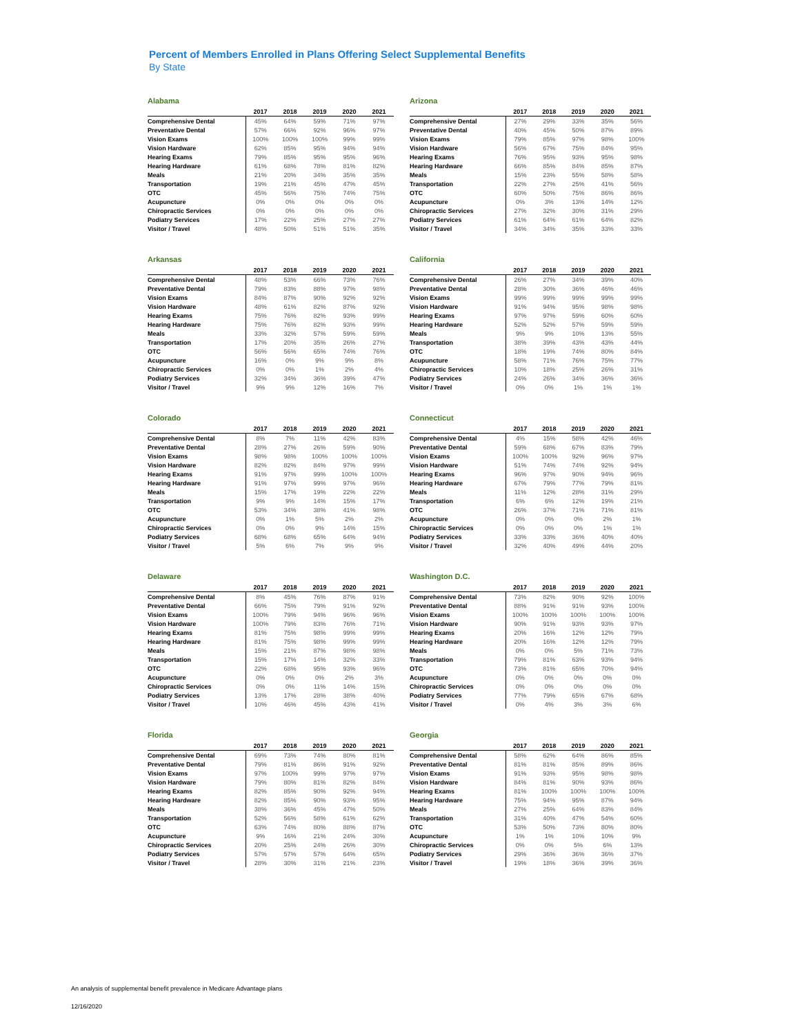Percent of Members Enrolled in Plans Offering Select Supplemental Benefits
By State
Alabama
| | 2017 | 2018 | 2019 | 2020 | 2021 |
| --- | --- | --- | --- | --- | --- |
| Comprehensive Dental | 45% | 64% | 59% | 71% | 97% |
| Preventative Dental | 57% | 66% | 92% | 96% | 97% |
| Vision Exams | 100% | 100% | 100% | 99% | 99% |
| Vision Hardware | 62% | 85% | 95% | 94% | 94% |
| Hearing Exams | 79% | 85% | 95% | 95% | 96% |
| Hearing Hardware | 61% | 68% | 78% | 81% | 82% |
| Meals | 21% | 20% | 34% | 35% | 35% |
| Transportation | 19% | 21% | 45% | 47% | 45% |
| OTC | 45% | 56% | 75% | 74% | 75% |
| Acupuncture | 0% | 0% | 0% | 0% | 0% |
| Chiropractic Services | 0% | 0% | 0% | 0% | 0% |
| Podiatry Services | 17% | 22% | 25% | 27% | 27% |
| Visitor / Travel | 48% | 50% | 51% | 51% | 35% |
Arizona
| | 2017 | 2018 | 2019 | 2020 | 2021 |
| --- | --- | --- | --- | --- | --- |
| Comprehensive Dental | 27% | 29% | 33% | 35% | 56% |
| Preventative Dental | 40% | 45% | 50% | 87% | 89% |
| Vision Exams | 79% | 85% | 97% | 98% | 100% |
| Vision Hardware | 56% | 67% | 75% | 84% | 95% |
| Hearing Exams | 76% | 95% | 93% | 95% | 98% |
| Hearing Hardware | 66% | 85% | 84% | 85% | 87% |
| Meals | 15% | 23% | 55% | 58% | 58% |
| Transportation | 22% | 27% | 25% | 41% | 56% |
| OTC | 60% | 50% | 75% | 86% | 86% |
| Acupuncture | 0% | 3% | 13% | 14% | 12% |
| Chiropractic Services | 27% | 32% | 30% | 31% | 29% |
| Podiatry Services | 61% | 64% | 61% | 64% | 82% |
| Visitor / Travel | 34% | 34% | 35% | 33% | 33% |
Arkansas
| | 2017 | 2018 | 2019 | 2020 | 2021 |
| --- | --- | --- | --- | --- | --- |
| Comprehensive Dental | 48% | 53% | 66% | 73% | 76% |
| Preventative Dental | 79% | 83% | 88% | 97% | 98% |
| Vision Exams | 84% | 87% | 90% | 92% | 92% |
| Vision Hardware | 48% | 61% | 82% | 87% | 92% |
| Hearing Exams | 75% | 76% | 82% | 93% | 99% |
| Hearing Hardware | 75% | 76% | 82% | 93% | 99% |
| Meals | 33% | 32% | 57% | 59% | 59% |
| Transportation | 17% | 20% | 35% | 26% | 27% |
| OTC | 56% | 56% | 65% | 74% | 76% |
| Acupuncture | 16% | 0% | 9% | 9% | 8% |
| Chiropractic Services | 0% | 0% | 1% | 2% | 4% |
| Podiatry Services | 32% | 34% | 36% | 39% | 47% |
| Visitor / Travel | 9% | 9% | 12% | 16% | 7% |
California
| | 2017 | 2018 | 2019 | 2020 | 2021 |
| --- | --- | --- | --- | --- | --- |
| Comprehensive Dental | 26% | 27% | 34% | 39% | 40% |
| Preventative Dental | 28% | 30% | 36% | 46% | 46% |
| Vision Exams | 99% | 99% | 99% | 99% | 99% |
| Vision Hardware | 91% | 94% | 95% | 98% | 98% |
| Hearing Exams | 97% | 97% | 59% | 60% | 60% |
| Hearing Hardware | 52% | 52% | 57% | 59% | 59% |
| Meals | 9% | 9% | 10% | 13% | 55% |
| Transportation | 38% | 39% | 43% | 43% | 44% |
| OTC | 18% | 19% | 74% | 80% | 84% |
| Acupuncture | 58% | 71% | 76% | 75% | 77% |
| Chiropractic Services | 10% | 18% | 25% | 26% | 31% |
| Podiatry Services | 24% | 26% | 34% | 36% | 36% |
| Visitor / Travel | 0% | 0% | 1% | 1% | 1% |
Colorado
| | 2017 | 2018 | 2019 | 2020 | 2021 |
| --- | --- | --- | --- | --- | --- |
| Comprehensive Dental | 8% | 7% | 11% | 42% | 83% |
| Preventative Dental | 28% | 27% | 26% | 59% | 90% |
| Vision Exams | 98% | 98% | 100% | 100% | 100% |
| Vision Hardware | 82% | 82% | 84% | 97% | 99% |
| Hearing Exams | 91% | 97% | 99% | 100% | 100% |
| Hearing Hardware | 91% | 97% | 99% | 97% | 96% |
| Meals | 15% | 17% | 19% | 22% | 22% |
| Transportation | 9% | 9% | 14% | 15% | 17% |
| OTC | 53% | 34% | 38% | 41% | 98% |
| Acupuncture | 0% | 1% | 5% | 2% | 2% |
| Chiropractic Services | 0% | 0% | 9% | 14% | 15% |
| Podiatry Services | 68% | 68% | 65% | 64% | 94% |
| Visitor / Travel | 5% | 6% | 7% | 9% | 9% |
Connecticut
| | 2017 | 2018 | 2019 | 2020 | 2021 |
| --- | --- | --- | --- | --- | --- |
| Comprehensive Dental | 4% | 15% | 58% | 42% | 46% |
| Preventative Dental | 59% | 68% | 67% | 83% | 79% |
| Vision Exams | 100% | 100% | 92% | 96% | 97% |
| Vision Hardware | 51% | 74% | 74% | 92% | 94% |
| Hearing Exams | 96% | 97% | 90% | 94% | 96% |
| Hearing Hardware | 67% | 79% | 77% | 79% | 81% |
| Meals | 11% | 12% | 28% | 31% | 29% |
| Transportation | 6% | 6% | 12% | 19% | 21% |
| OTC | 26% | 37% | 71% | 71% | 81% |
| Acupuncture | 0% | 0% | 0% | 2% | 1% |
| Chiropractic Services | 0% | 0% | 0% | 1% | 1% |
| Podiatry Services | 33% | 33% | 36% | 40% | 40% |
| Visitor / Travel | 32% | 40% | 49% | 44% | 20% |
Delaware
| | 2017 | 2018 | 2019 | 2020 | 2021 |
| --- | --- | --- | --- | --- | --- |
| Comprehensive Dental | 8% | 45% | 76% | 87% | 91% |
| Preventative Dental | 66% | 75% | 79% | 91% | 92% |
| Vision Exams | 100% | 79% | 94% | 96% | 96% |
| Vision Hardware | 100% | 79% | 83% | 76% | 71% |
| Hearing Exams | 81% | 75% | 98% | 99% | 99% |
| Hearing Hardware | 81% | 75% | 98% | 99% | 99% |
| Meals | 15% | 21% | 87% | 98% | 98% |
| Transportation | 15% | 17% | 14% | 32% | 33% |
| OTC | 22% | 68% | 95% | 93% | 96% |
| Acupuncture | 0% | 0% | 0% | 2% | 3% |
| Chiropractic Services | 0% | 0% | 11% | 14% | 15% |
| Podiatry Services | 13% | 17% | 28% | 38% | 40% |
| Visitor / Travel | 10% | 46% | 45% | 43% | 41% |
Washington D.C.
| | 2017 | 2018 | 2019 | 2020 | 2021 |
| --- | --- | --- | --- | --- | --- |
| Comprehensive Dental | 73% | 82% | 90% | 92% | 100% |
| Preventative Dental | 88% | 91% | 91% | 93% | 100% |
| Vision Exams | 100% | 100% | 100% | 100% | 100% |
| Vision Hardware | 90% | 91% | 93% | 93% | 97% |
| Hearing Exams | 20% | 16% | 12% | 12% | 79% |
| Hearing Hardware | 20% | 16% | 12% | 12% | 79% |
| Meals | 0% | 0% | 5% | 71% | 73% |
| Transportation | 79% | 81% | 63% | 93% | 94% |
| OTC | 73% | 81% | 65% | 70% | 94% |
| Acupuncture | 0% | 0% | 0% | 0% | 0% |
| Chiropractic Services | 0% | 0% | 0% | 0% | 0% |
| Podiatry Services | 77% | 79% | 65% | 67% | 68% |
| Visitor / Travel | 0% | 4% | 3% | 3% | 6% |
Florida
| | 2017 | 2018 | 2019 | 2020 | 2021 |
| --- | --- | --- | --- | --- | --- |
| Comprehensive Dental | 69% | 73% | 74% | 80% | 81% |
| Preventative Dental | 79% | 81% | 86% | 91% | 92% |
| Vision Exams | 97% | 100% | 99% | 97% | 97% |
| Vision Hardware | 79% | 80% | 81% | 82% | 84% |
| Hearing Exams | 82% | 85% | 90% | 92% | 94% |
| Hearing Hardware | 82% | 85% | 90% | 93% | 95% |
| Meals | 38% | 36% | 45% | 47% | 50% |
| Transportation | 52% | 56% | 58% | 61% | 62% |
| OTC | 63% | 74% | 80% | 88% | 87% |
| Acupuncture | 9% | 16% | 21% | 24% | 30% |
| Chiropractic Services | 20% | 25% | 24% | 26% | 30% |
| Podiatry Services | 57% | 57% | 57% | 64% | 65% |
| Visitor / Travel | 28% | 30% | 31% | 21% | 23% |
Georgia
| | 2017 | 2018 | 2019 | 2020 | 2021 |
| --- | --- | --- | --- | --- | --- |
| Comprehensive Dental | 58% | 62% | 64% | 86% | 85% |
| Preventative Dental | 81% | 81% | 85% | 89% | 86% |
| Vision Exams | 91% | 93% | 95% | 98% | 98% |
| Vision Hardware | 84% | 81% | 90% | 93% | 86% |
| Hearing Exams | 81% | 100% | 100% | 100% | 100% |
| Hearing Hardware | 75% | 94% | 95% | 87% | 94% |
| Meals | 27% | 25% | 64% | 83% | 84% |
| Transportation | 31% | 40% | 47% | 54% | 60% |
| OTC | 53% | 50% | 73% | 80% | 80% |
| Acupuncture | 1% | 1% | 10% | 10% | 9% |
| Chiropractic Services | 0% | 0% | 5% | 6% | 13% |
| Podiatry Services | 29% | 36% | 36% | 36% | 37% |
| Visitor / Travel | 19% | 18% | 36% | 39% | 36% |
An analysis of supplemental benefit prevalence in Medicare Advantage plans
12/16/2020